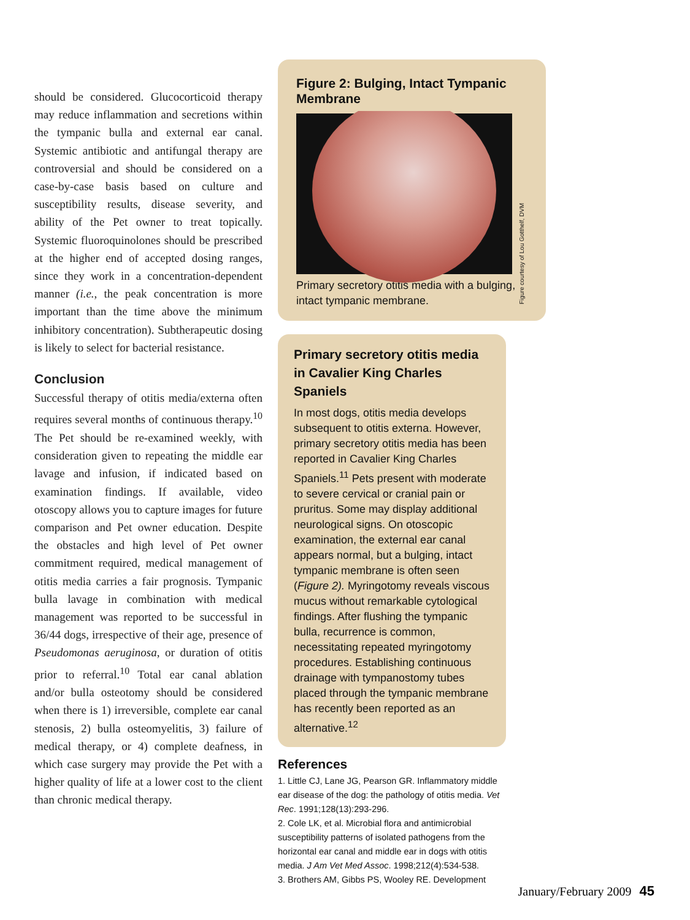should be considered. Glucocorticoid therapy may reduce inflammation and secretions within the tympanic bulla and external ear canal. Systemic antibiotic and antifungal therapy are controversial and should be considered on a case-by-case basis based on culture and susceptibility results, disease severity, and ability of the Pet owner to treat topically. Systemic fluoroquinolones should be prescribed at the higher end of accepted dosing ranges, since they work in a concentration-dependent manner (i.e., the peak concentration is more important than the time above the minimum inhibitory concentration). Subtherapeutic dosing is likely to select for bacterial resistance.
Conclusion
Successful therapy of otitis media/externa often requires several months of continuous therapy.<sup>10</sup> The Pet should be re-examined weekly, with consideration given to repeating the middle ear lavage and infusion, if indicated based on examination findings. If available, video otoscopy allows you to capture images for future comparison and Pet owner education. Despite the obstacles and high level of Pet owner commitment required, medical management of otitis media carries a fair prognosis. Tympanic bulla lavage in combination with medical management was reported to be successful in 36/44 dogs, irrespective of their age, presence of Pseudomonas aeruginosa, or duration of otitis prior to referral.<sup>10</sup> Total ear canal ablation and/or bulla osteotomy should be considered when there is 1) irreversible, complete ear canal stenosis, 2) bulla osteomyelitis, 3) failure of medical therapy, or 4) complete deafness, in which case surgery may provide the Pet with a higher quality of life at a lower cost to the client than chronic medical therapy.
Figure 2: Bulging, Intact Tympanic Membrane
Figure courtesy of Lou Gotthelf, DVM
Primary secretory otitis media with a bulging, intact tympanic membrane.
Primary secretory otitis media in Cavalier King Charles Spaniels
In most dogs, otitis media develops subsequent to otitis externa. However, primary secretory otitis media has been reported in Cavalier King Charles Spaniels.<sup>11</sup> Pets present with moderate to severe cervical or cranial pain or pruritus. Some may display additional neurological signs. On otoscopic examination, the external ear canal appears normal, but a bulging, intact tympanic membrane is often seen (Figure 2). Myringotomy reveals viscous mucus without remarkable cytological findings. After flushing the tympanic bulla, recurrence is common, necessitating repeated myringotomy procedures. Establishing continuous drainage with tympanostomy tubes placed through the tympanic membrane has recently been reported as an alternative.<sup>12</sup>
References
1. Little CJ, Lane JG, Pearson GR. Inflammatory middle ear disease of the dog: the pathology of otitis media. Vet Rec. 1991;128(13):293-296.
2. Cole LK, et al. Microbial flora and antimicrobial susceptibility patterns of isolated pathogens from the horizontal ear canal and middle ear in dogs with otitis media. J Am Vet Med Assoc. 1998;212(4):534-538.
3. Brothers AM, Gibbs PS, Wooley RE. Development
January/February 2009 45